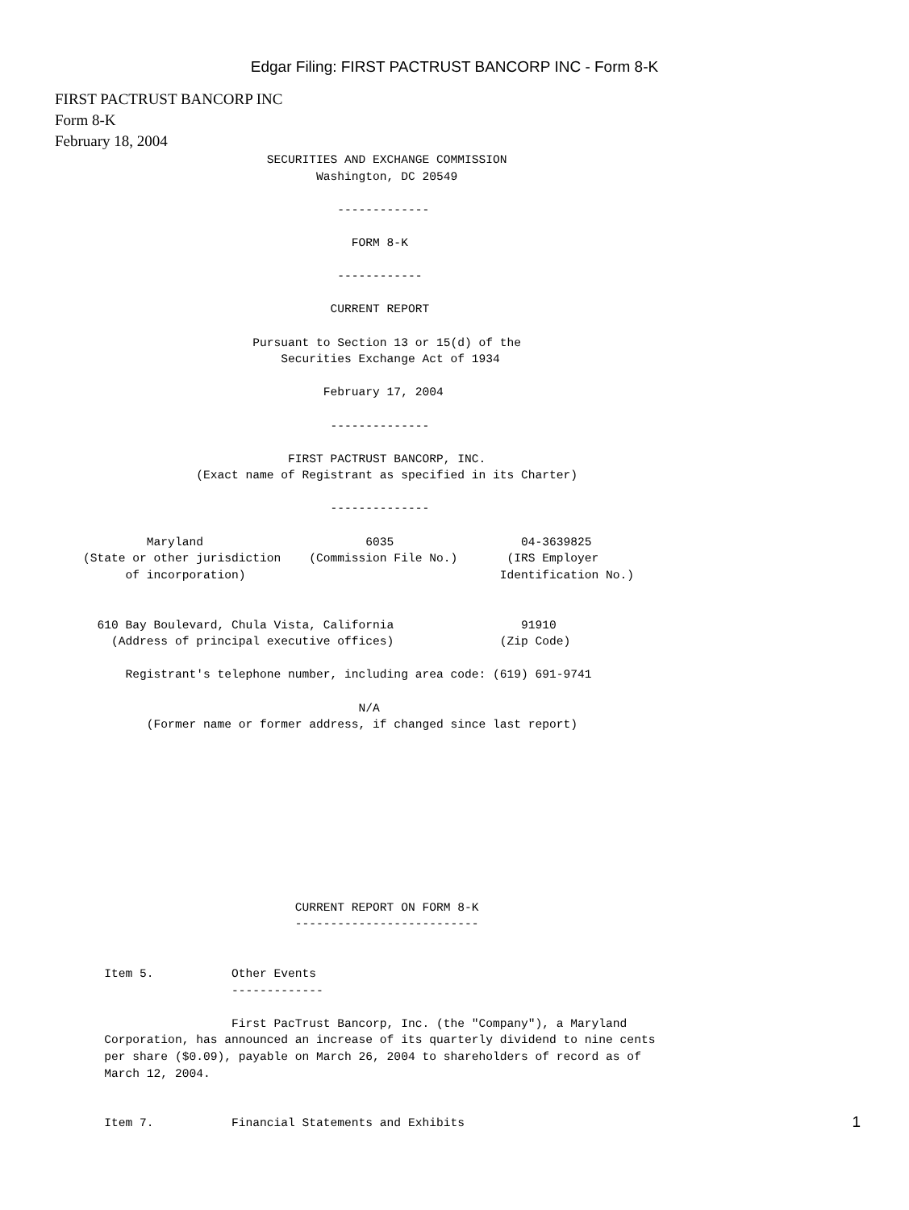Edgar Filing: FIRST PACTRUST BANCORP INC - Form 8-K
FIRST PACTRUST BANCORP INC
Form 8-K
February 18, 2004
                              SECURITIES AND EXCHANGE COMMISSION
                                     Washington, DC 20549

                                        -------------

                                          FORM 8-K

                                        ------------

                                       CURRENT REPORT

                            Pursuant to Section 13 or 15(d) of the
                                Securities Exchange Act of 1934

                                      February 17, 2004

                                       --------------

                                 FIRST PACTRUST BANCORP, INC.
                    (Exact name of Registrant as specified in its Charter)

                                       --------------

             Maryland                       6035                  04-3639825
    (State or other jurisdiction    (Commission File No.)       (IRS Employer
          of incorporation)                                    Identification No.)


      610 Bay Boulevard, Chula Vista, California                  91910
        (Address of principal executive offices)               (Zip Code)

          Registrant's telephone number, including area code: (619) 691-9741

                                           N/A
             (Former name or former address, if changed since last report)










                                  CURRENT REPORT ON FORM 8-K
                                  --------------------------


       Item 5.           Other Events
                         -------------

                         First PacTrust Bancorp, Inc. (the "Company"), a Maryland
       Corporation, has announced an increase of its quarterly dividend to nine cents
       per share ($0.09), payable on March 26, 2004 to shareholders of record as of
       March 12, 2004.


       Item 7.           Financial Statements and Exhibits
1